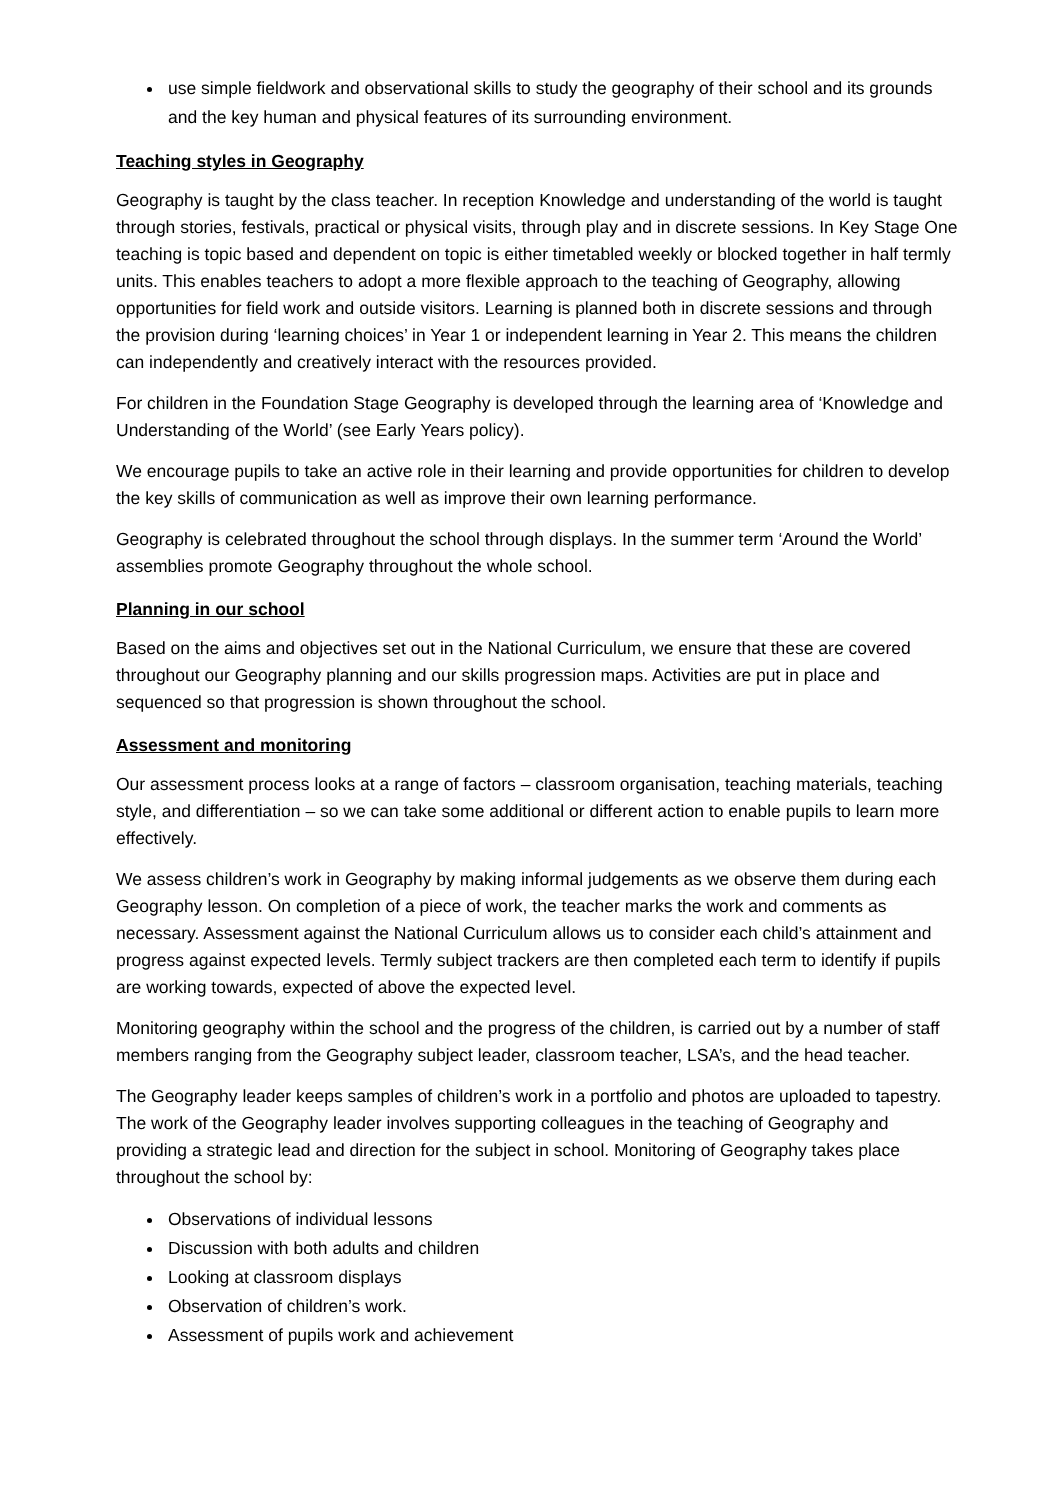use simple fieldwork and observational skills to study the geography of their school and its grounds and the key human and physical features of its surrounding environment.
Teaching styles in Geography
Geography is taught by the class teacher. In reception Knowledge and understanding of the world is taught through stories, festivals, practical or physical visits, through play and in discrete sessions. In Key Stage One teaching is topic based and dependent on topic is either timetabled weekly or blocked together in half termly units. This enables teachers to adopt a more flexible approach to the teaching of Geography, allowing opportunities for field work and outside visitors. Learning is planned both in discrete sessions and through the provision during ‘learning choices’ in Year 1 or independent learning in Year 2. This means the children can independently and creatively interact with the resources provided.
For children in the Foundation Stage Geography is developed through the learning area of ‘Knowledge and Understanding of the World’ (see Early Years policy).
We encourage pupils to take an active role in their learning and provide opportunities for children to develop the key skills of communication as well as improve their own learning performance.
Geography is celebrated throughout the school through displays. In the summer term ‘Around the World’ assemblies promote Geography throughout the whole school.
Planning in our school
Based on the aims and objectives set out in the National Curriculum, we ensure that these are covered throughout our Geography planning and our skills progression maps. Activities are put in place and sequenced so that progression is shown throughout the school.
Assessment and monitoring
Our assessment process looks at a range of factors – classroom organisation, teaching materials, teaching style, and differentiation – so we can take some additional or different action to enable pupils to learn more effectively.
We assess children’s work in Geography by making informal judgements as we observe them during each Geography lesson. On completion of a piece of work, the teacher marks the work and comments as necessary. Assessment against the National Curriculum allows us to consider each child’s attainment and progress against expected levels. Termly subject trackers are then completed each term to identify if pupils are working towards, expected of above the expected level.
Monitoring geography within the school and the progress of the children, is carried out by a number of staff members ranging from the Geography subject leader, classroom teacher, LSA’s, and the head teacher.
The Geography leader keeps samples of children’s work in a portfolio and photos are uploaded to tapestry. The work of the Geography leader involves supporting colleagues in the teaching of Geography and providing a strategic lead and direction for the subject in school. Monitoring of Geography takes place throughout the school by:
Observations of individual lessons
Discussion with both adults and children
Looking at classroom displays
Observation of children’s work.
Assessment of pupils work and achievement